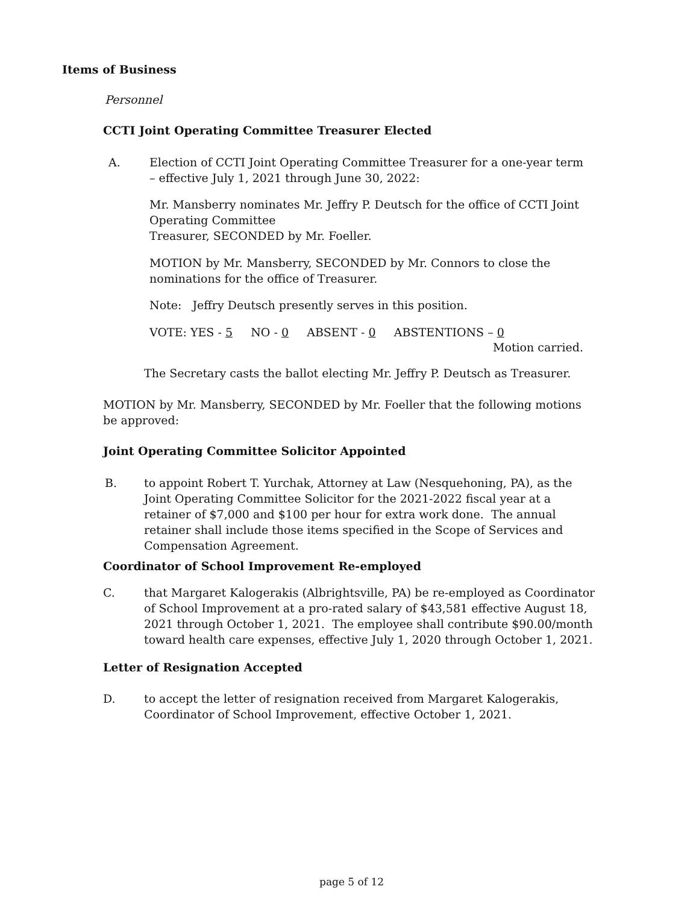Items of Business
Personnel
CCTI Joint Operating Committee Treasurer Elected
A. Election of CCTI Joint Operating Committee Treasurer for a one-year term – effective July 1, 2021 through June 30, 2022:
Mr. Mansberry nominates Mr. Jeffry P. Deutsch for the office of CCTI Joint Operating Committee
Treasurer, SECONDED by Mr. Foeller.
MOTION by Mr. Mansberry, SECONDED by Mr. Connors to close the nominations for the office of Treasurer.
Note: Jeffry Deutsch presently serves in this position.
VOTE: YES - 5 NO - 0 ABSENT - 0 ABSTENTIONS – 0
Motion carried.
The Secretary casts the ballot electing Mr. Jeffry P. Deutsch as Treasurer.
MOTION by Mr. Mansberry, SECONDED by Mr. Foeller that the following motions be approved:
Joint Operating Committee Solicitor Appointed
B. to appoint Robert T. Yurchak, Attorney at Law (Nesquehoning, PA), as the Joint Operating Committee Solicitor for the 2021-2022 fiscal year at a retainer of $7,000 and $100 per hour for extra work done. The annual retainer shall include those items specified in the Scope of Services and Compensation Agreement.
Coordinator of School Improvement Re-employed
C. that Margaret Kalogerakis (Albrightsville, PA) be re-employed as Coordinator of School Improvement at a pro-rated salary of $43,581 effective August 18, 2021 through October 1, 2021. The employee shall contribute $90.00/month toward health care expenses, effective July 1, 2020 through October 1, 2021.
Letter of Resignation Accepted
D. to accept the letter of resignation received from Margaret Kalogerakis, Coordinator of School Improvement, effective October 1, 2021.
page 5 of 12